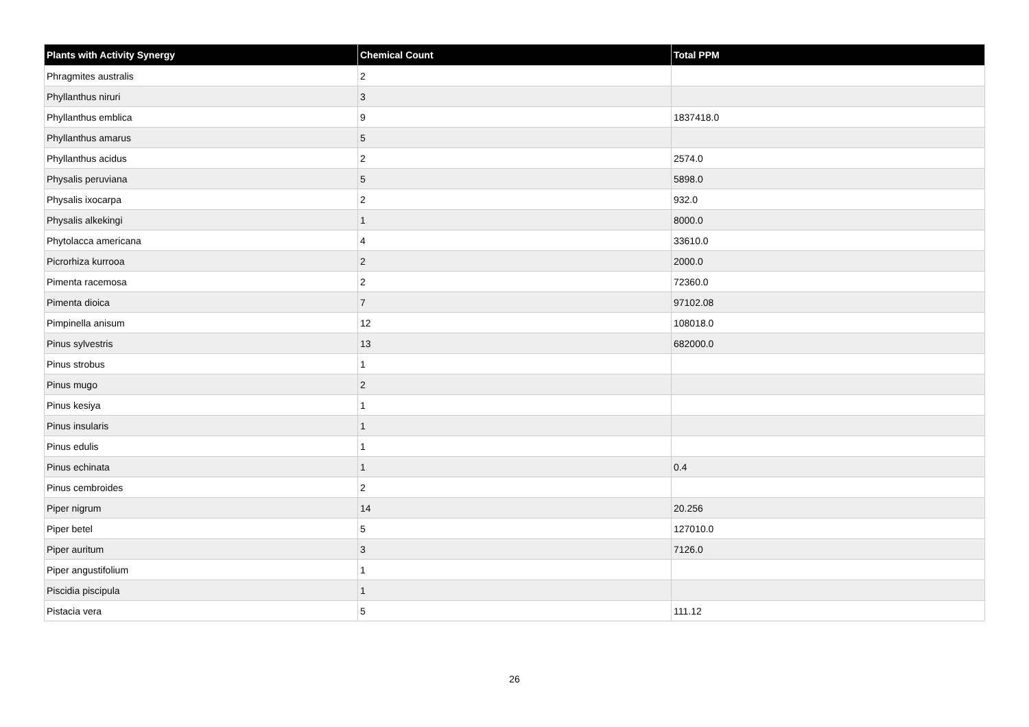| Plants with Activity Synergy | Chemical Count | Total PPM |
| --- | --- | --- |
| Phragmites australis | 2 | |
| Phyllanthus niruri | 3 | |
| Phyllanthus emblica | 9 | 1837418.0 |
| Phyllanthus amarus | 5 | |
| Phyllanthus acidus | 2 | 2574.0 |
| Physalis peruviana | 5 | 5898.0 |
| Physalis ixocarpa | 2 | 932.0 |
| Physalis alkekingi | 1 | 8000.0 |
| Phytolacca americana | 4 | 33610.0 |
| Picrorhiza kurrooa | 2 | 2000.0 |
| Pimenta racemosa | 2 | 72360.0 |
| Pimenta dioica | 7 | 97102.08 |
| Pimpinella anisum | 12 | 108018.0 |
| Pinus sylvestris | 13 | 682000.0 |
| Pinus strobus | 1 | |
| Pinus mugo | 2 | |
| Pinus kesiya | 1 | |
| Pinus insularis | 1 | |
| Pinus edulis | 1 | |
| Pinus echinata | 1 | 0.4 |
| Pinus cembroides | 2 | |
| Piper nigrum | 14 | 20.256 |
| Piper betel | 5 | 127010.0 |
| Piper auritum | 3 | 7126.0 |
| Piper angustifolium | 1 | |
| Piscidia piscipula | 1 | |
| Pistacia vera | 5 | 111.12 |
26